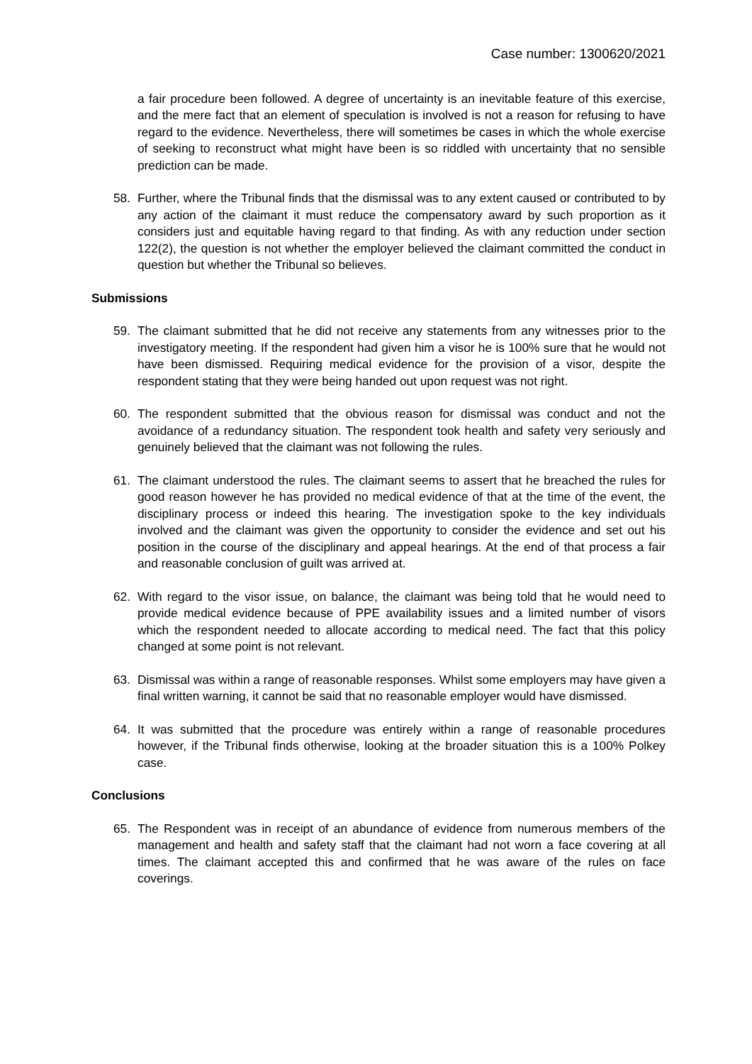Case number: 1300620/2021
a fair procedure been followed. A degree of uncertainty is an inevitable feature of this exercise, and the mere fact that an element of speculation is involved is not a reason for refusing to have regard to the evidence. Nevertheless, there will sometimes be cases in which the whole exercise of seeking to reconstruct what might have been is so riddled with uncertainty that no sensible prediction can be made.
58. Further, where the Tribunal finds that the dismissal was to any extent caused or contributed to by any action of the claimant it must reduce the compensatory award by such proportion as it considers just and equitable having regard to that finding. As with any reduction under section 122(2), the question is not whether the employer believed the claimant committed the conduct in question but whether the Tribunal so believes.
Submissions
59. The claimant submitted that he did not receive any statements from any witnesses prior to the investigatory meeting. If the respondent had given him a visor he is 100% sure that he would not have been dismissed. Requiring medical evidence for the provision of a visor, despite the respondent stating that they were being handed out upon request was not right.
60. The respondent submitted that the obvious reason for dismissal was conduct and not the avoidance of a redundancy situation. The respondent took health and safety very seriously and genuinely believed that the claimant was not following the rules.
61. The claimant understood the rules. The claimant seems to assert that he breached the rules for good reason however he has provided no medical evidence of that at the time of the event, the disciplinary process or indeed this hearing. The investigation spoke to the key individuals involved and the claimant was given the opportunity to consider the evidence and set out his position in the course of the disciplinary and appeal hearings. At the end of that process a fair and reasonable conclusion of guilt was arrived at.
62. With regard to the visor issue, on balance, the claimant was being told that he would need to provide medical evidence because of PPE availability issues and a limited number of visors which the respondent needed to allocate according to medical need. The fact that this policy changed at some point is not relevant.
63. Dismissal was within a range of reasonable responses. Whilst some employers may have given a final written warning, it cannot be said that no reasonable employer would have dismissed.
64. It was submitted that the procedure was entirely within a range of reasonable procedures however, if the Tribunal finds otherwise, looking at the broader situation this is a 100% Polkey case.
Conclusions
65. The Respondent was in receipt of an abundance of evidence from numerous members of the management and health and safety staff that the claimant had not worn a face covering at all times. The claimant accepted this and confirmed that he was aware of the rules on face coverings.